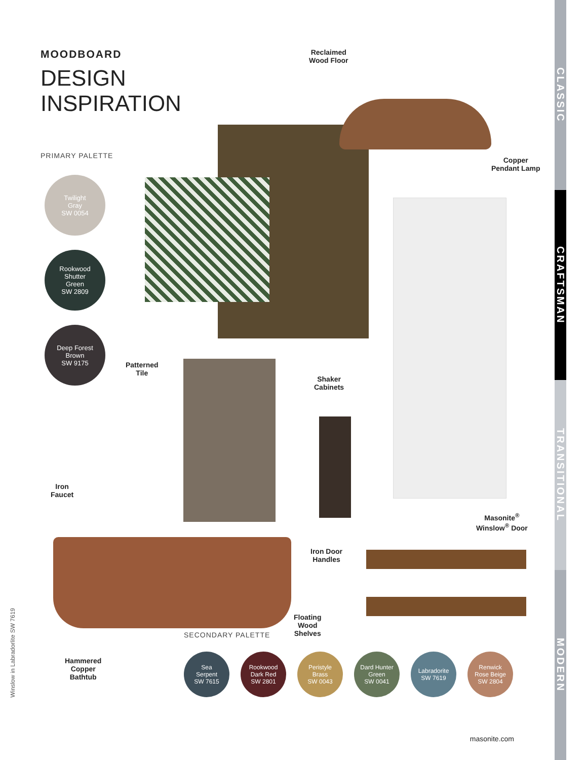CLASSIC
CRAFTSMAN
TRANSITIONAL
MODERN
MOODBOARD
DESIGN
INSPIRATION
PRIMARY PALETTE
Twilight
Gray
SW 0054
Rookwood
Shutter
Green
SW 2809
Deep Forest
Brown
SW 9175
Reclaimed
Wood Floor
Copper
Pendant Lamp
Patterned
Tile
Shaker
Cabinets
Iron
Faucet
Masonite<sup>®</sup>
Winslow<sup>®</sup> Door
Iron Door
Handles
Floating
Wood
Shelves
Hammered
Copper
Bathtub
SECONDARY PALETTE
Sea
Serpent
SW 7615
Rookwood
Dark Red
SW 2801
Peristyle
Brass
SW 0043
Dard Hunter
Green
SW 0041
Labradorite
SW 7619
Renwick
Rose Beige
SW 2804
masonite.com
Winslow in Labradorlite SW 7619